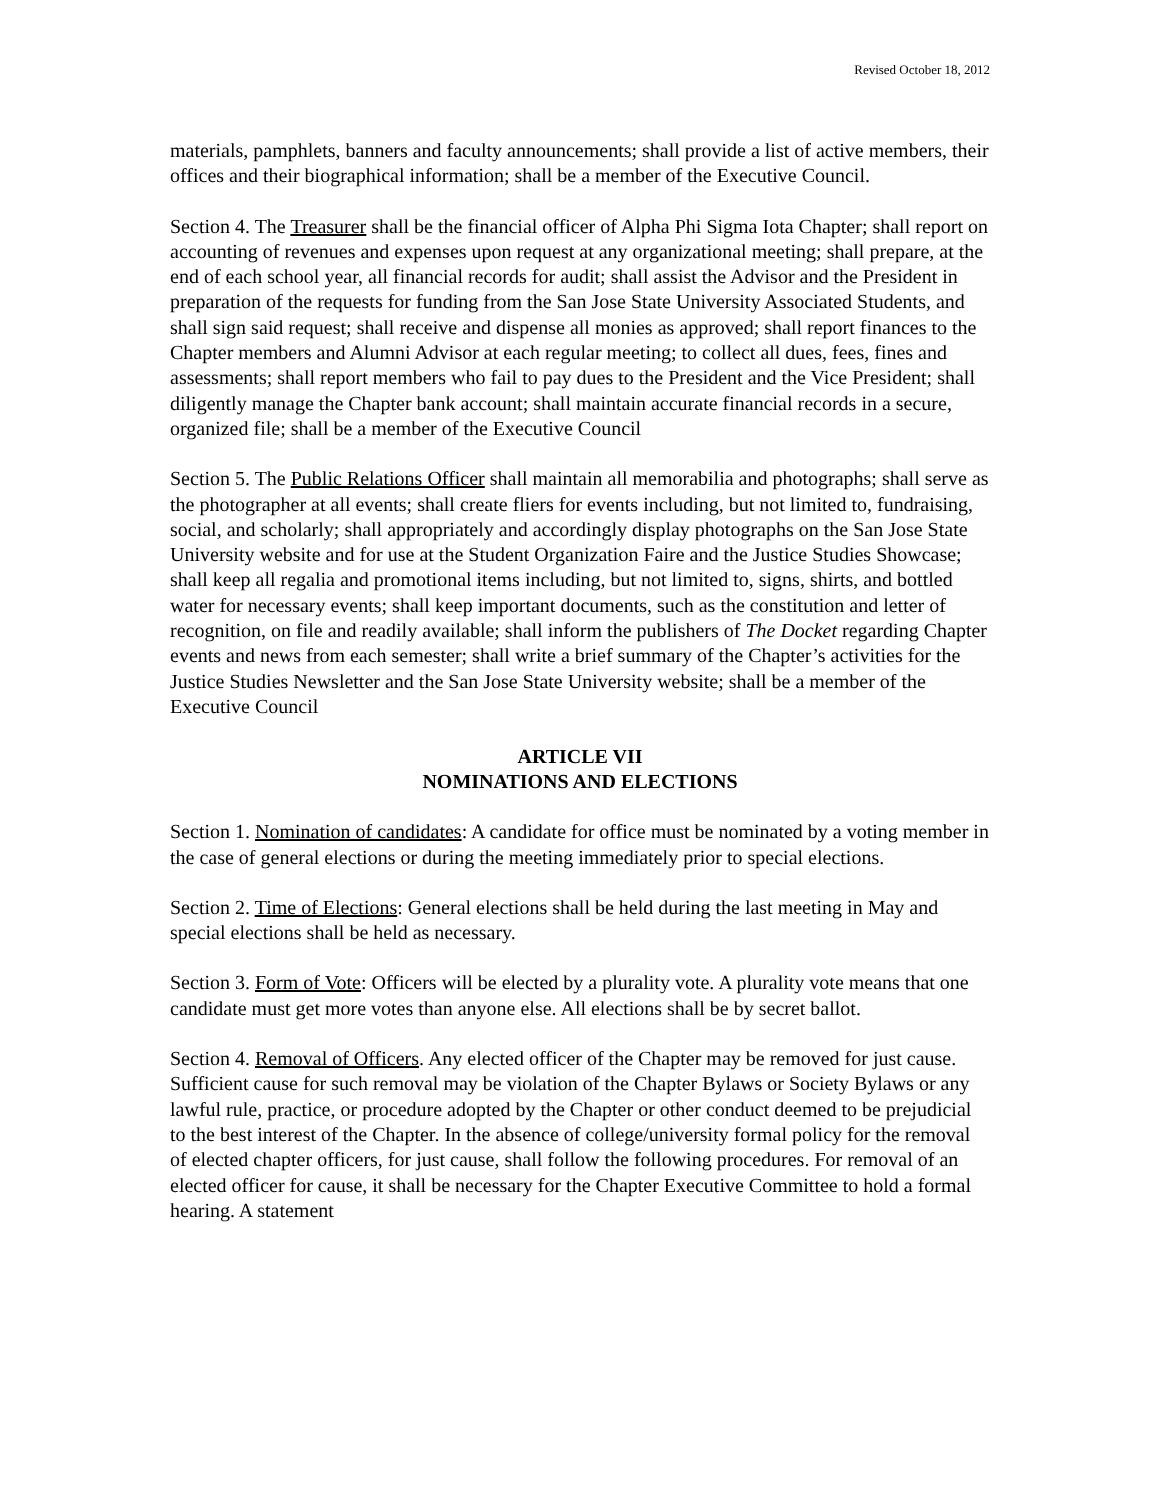Revised October 18, 2012
materials, pamphlets, banners and faculty announcements; shall provide a list of active members, their offices and their biographical information; shall be a member of the Executive Council.
Section 4. The Treasurer shall be the financial officer of Alpha Phi Sigma Iota Chapter; shall report on accounting of revenues and expenses upon request at any organizational meeting; shall prepare, at the end of each school year, all financial records for audit; shall assist the Advisor and the President in preparation of the requests for funding from the San Jose State University Associated Students, and shall sign said request; shall receive and dispense all monies as approved; shall report finances to the Chapter members and Alumni Advisor at each regular meeting; to collect all dues, fees, fines and assessments; shall report members who fail to pay dues to the President and the Vice President; shall diligently manage the Chapter bank account; shall maintain accurate financial records in a secure, organized file; shall be a member of the Executive Council
Section 5. The Public Relations Officer shall maintain all memorabilia and photographs; shall serve as the photographer at all events; shall create fliers for events including, but not limited to, fundraising, social, and scholarly; shall appropriately and accordingly display photographs on the San Jose State University website and for use at the Student Organization Faire and the Justice Studies Showcase; shall keep all regalia and promotional items including, but not limited to, signs, shirts, and bottled water for necessary events; shall keep important documents, such as the constitution and letter of recognition, on file and readily available; shall inform the publishers of The Docket regarding Chapter events and news from each semester; shall write a brief summary of the Chapter’s activities for the Justice Studies Newsletter and the San Jose State University website; shall be a member of the Executive Council
ARTICLE VII
NOMINATIONS AND ELECTIONS
Section 1. Nomination of candidates: A candidate for office must be nominated by a voting member in the case of general elections or during the meeting immediately prior to special elections.
Section 2. Time of Elections: General elections shall be held during the last meeting in May and special elections shall be held as necessary.
Section 3. Form of Vote: Officers will be elected by a plurality vote. A plurality vote means that one candidate must get more votes than anyone else. All elections shall be by secret ballot.
Section 4. Removal of Officers. Any elected officer of the Chapter may be removed for just cause. Sufficient cause for such removal may be violation of the Chapter Bylaws or Society Bylaws or any lawful rule, practice, or procedure adopted by the Chapter or other conduct deemed to be prejudicial to the best interest of the Chapter. In the absence of college/university formal policy for the removal of elected chapter officers, for just cause, shall follow the following procedures. For removal of an elected officer for cause, it shall be necessary for the Chapter Executive Committee to hold a formal hearing. A statement